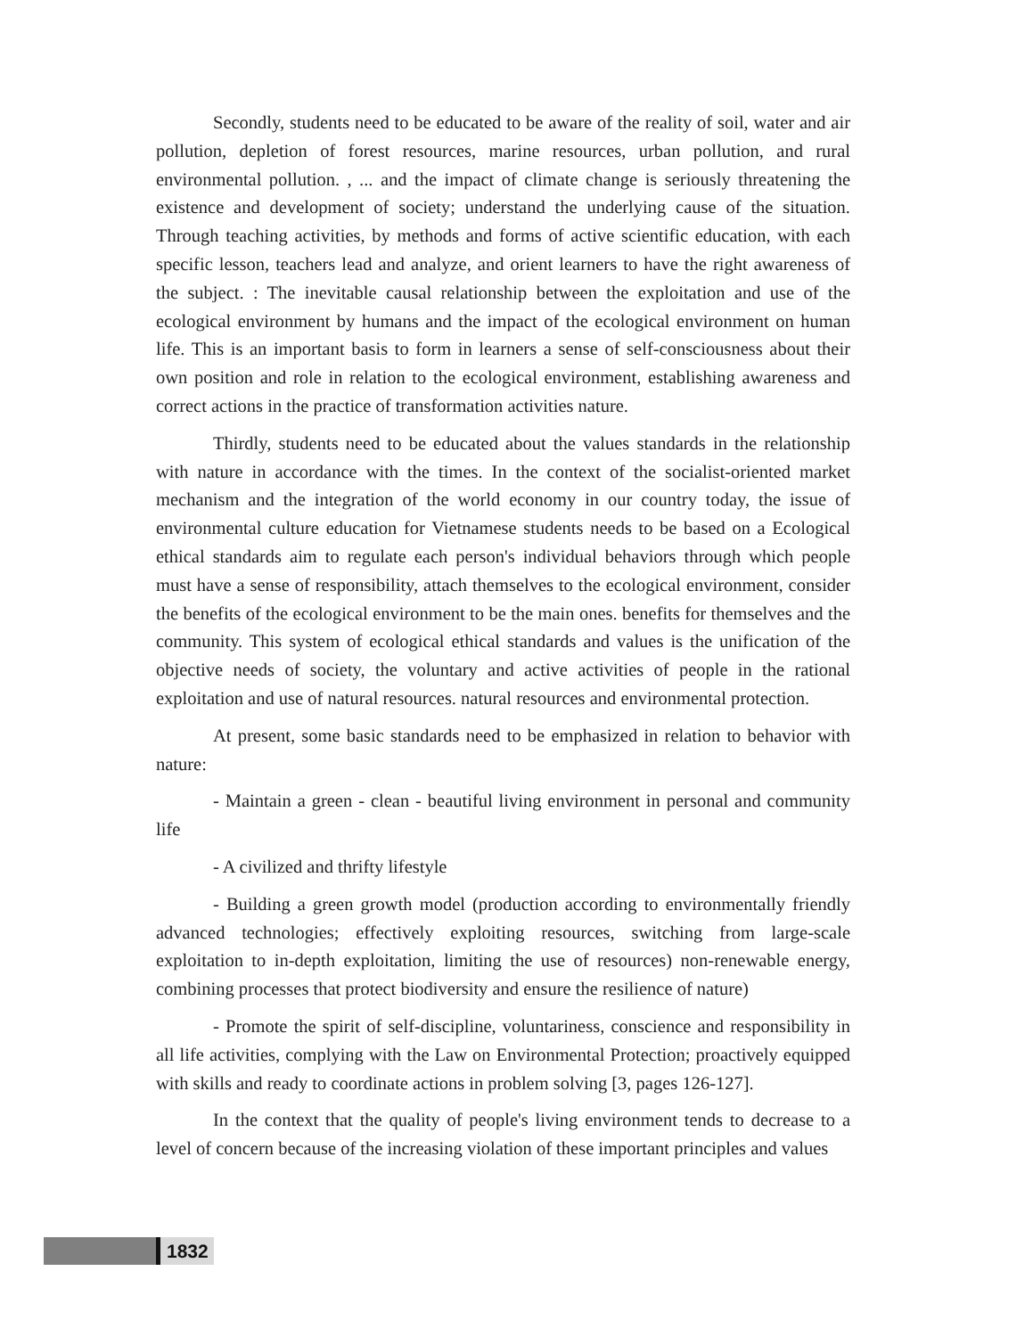Secondly, students need to be educated to be aware of the reality of soil, water and air pollution, depletion of forest resources, marine resources, urban pollution, and rural environmental pollution. , ... and the impact of climate change is seriously threatening the existence and development of society; understand the underlying cause of the situation. Through teaching activities, by methods and forms of active scientific education, with each specific lesson, teachers lead and analyze, and orient learners to have the right awareness of the subject. : The inevitable causal relationship between the exploitation and use of the ecological environment by humans and the impact of the ecological environment on human life. This is an important basis to form in learners a sense of self-consciousness about their own position and role in relation to the ecological environment, establishing awareness and correct actions in the practice of transformation activities nature.
Thirdly, students need to be educated about the values standards in the relationship with nature in accordance with the times. In the context of the socialist-oriented market mechanism and the integration of the world economy in our country today, the issue of environmental culture education for Vietnamese students needs to be based on a Ecological ethical standards aim to regulate each person's individual behaviors through which people must have a sense of responsibility, attach themselves to the ecological environment, consider the benefits of the ecological environment to be the main ones. benefits for themselves and the community. This system of ecological ethical standards and values is the unification of the objective needs of society, the voluntary and active activities of people in the rational exploitation and use of natural resources. natural resources and environmental protection.
At present, some basic standards need to be emphasized in relation to behavior with nature:
- Maintain a green - clean - beautiful living environment in personal and community life
- A civilized and thrifty lifestyle
- Building a green growth model (production according to environmentally friendly advanced technologies; effectively exploiting resources, switching from large-scale exploitation to in-depth exploitation, limiting the use of resources) non-renewable energy, combining processes that protect biodiversity and ensure the resilience of nature)
- Promote the spirit of self-discipline, voluntariness, conscience and responsibility in all life activities, complying with the Law on Environmental Protection; proactively equipped with skills and ready to coordinate actions in problem solving [3, pages 126-127].
In the context that the quality of people's living environment tends to decrease to a level of concern because of the increasing violation of these important principles and values
1832